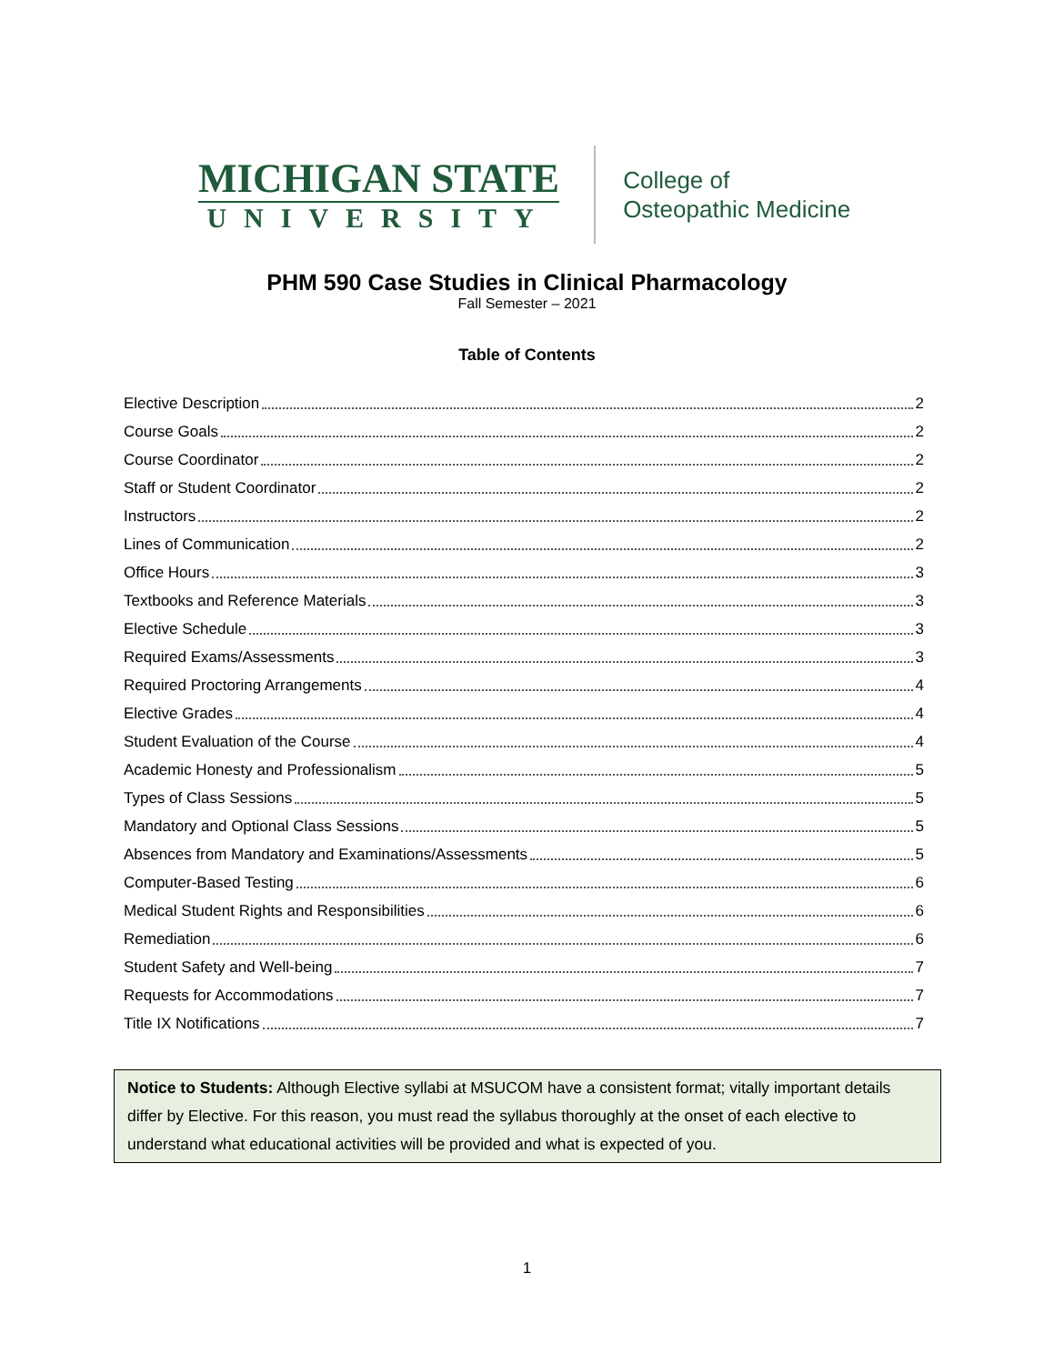MICHIGAN STATE
UNIVERSITY
College of
Osteopathic Medicine
PHM 590 Case Studies in Clinical Pharmacology
Fall Semester – 2021
Table of Contents
Elective Description 2
Course Goals 2
Course Coordinator 2
Staff or Student Coordinator 2
Instructors 2
Lines of Communication 2
Office Hours 3
Textbooks and Reference Materials 3
Elective Schedule 3
Required Exams/Assessments 3
Required Proctoring Arrangements 4
Elective Grades 4
Student Evaluation of the Course 4
Academic Honesty and Professionalism 5
Types of Class Sessions 5
Mandatory and Optional Class Sessions 5
Absences from Mandatory and Examinations/Assessments 5
Computer-Based Testing 6
Medical Student Rights and Responsibilities 6
Remediation 6
Student Safety and Well-being 7
Requests for Accommodations 7
Title IX Notifications 7
Notice to Students: Although Elective syllabi at MSUCOM have a consistent format; vitally important details differ by Elective. For this reason, you must read the syllabus thoroughly at the onset of each elective to understand what educational activities will be provided and what is expected of you.
1